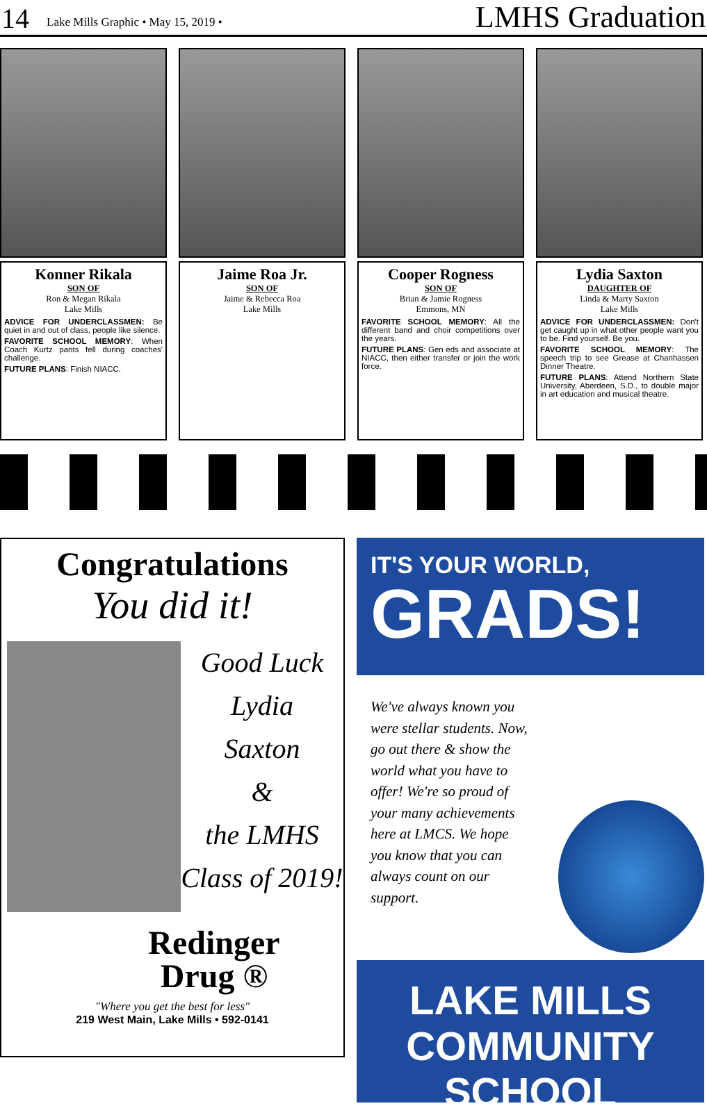14 Lake Mills Graphic • May 15, 2019 • LMHS Graduation
Konner Rikala
SON OF
Ron & Megan Rikala
Lake Mills
ADVICE FOR UNDERCLASSMEN: Be quiet in and out of class, people like silence.
FAVORITE SCHOOL MEMORY: When Coach Kurtz pants fell during coaches' challenge.
FUTURE PLANS: Finish NIACC.
Jaime Roa Jr.
SON OF
Jaime & Rebecca Roa
Lake Mills
Cooper Rogness
SON OF
Brian & Jamie Rogness
Emmons, MN
FAVORITE SCHOOL MEMORY: All the different band and choir competitions over the years.
FUTURE PLANS: Gen eds and associate at NIACC, then either transfer or join the work force.
Lydia Saxton
DAUGHTER OF
Linda & Marty Saxton
Lake Mills
ADVICE FOR UNDERCLASSMEN: Don't get caught up in what other people want you to be. Find yourself. Be you.
FAVORITE SCHOOL MEMORY: The speech trip to see Grease at Chanhassen Dinner Theatre.
FUTURE PLANS: Attend Northern State University, Aberdeen, S.D., to double major in art education and musical theatre.
Congratulations
You did it!
Good Luck
Lydia
Saxton
&
the LMHS
Class of 2019!
Redinger
Drug ®
"Where you get the best for less"
219 West Main, Lake Mills • 592-0141
IT'S YOUR WORLD,
GRADS!
We've always known you were stellar students. Now, go out there & show the world what you have to offer! We're so proud of your many achievements here at LMCS. We hope you know that you can always count on our support.
LAKE MILLS
COMMUNITY SCHOOL